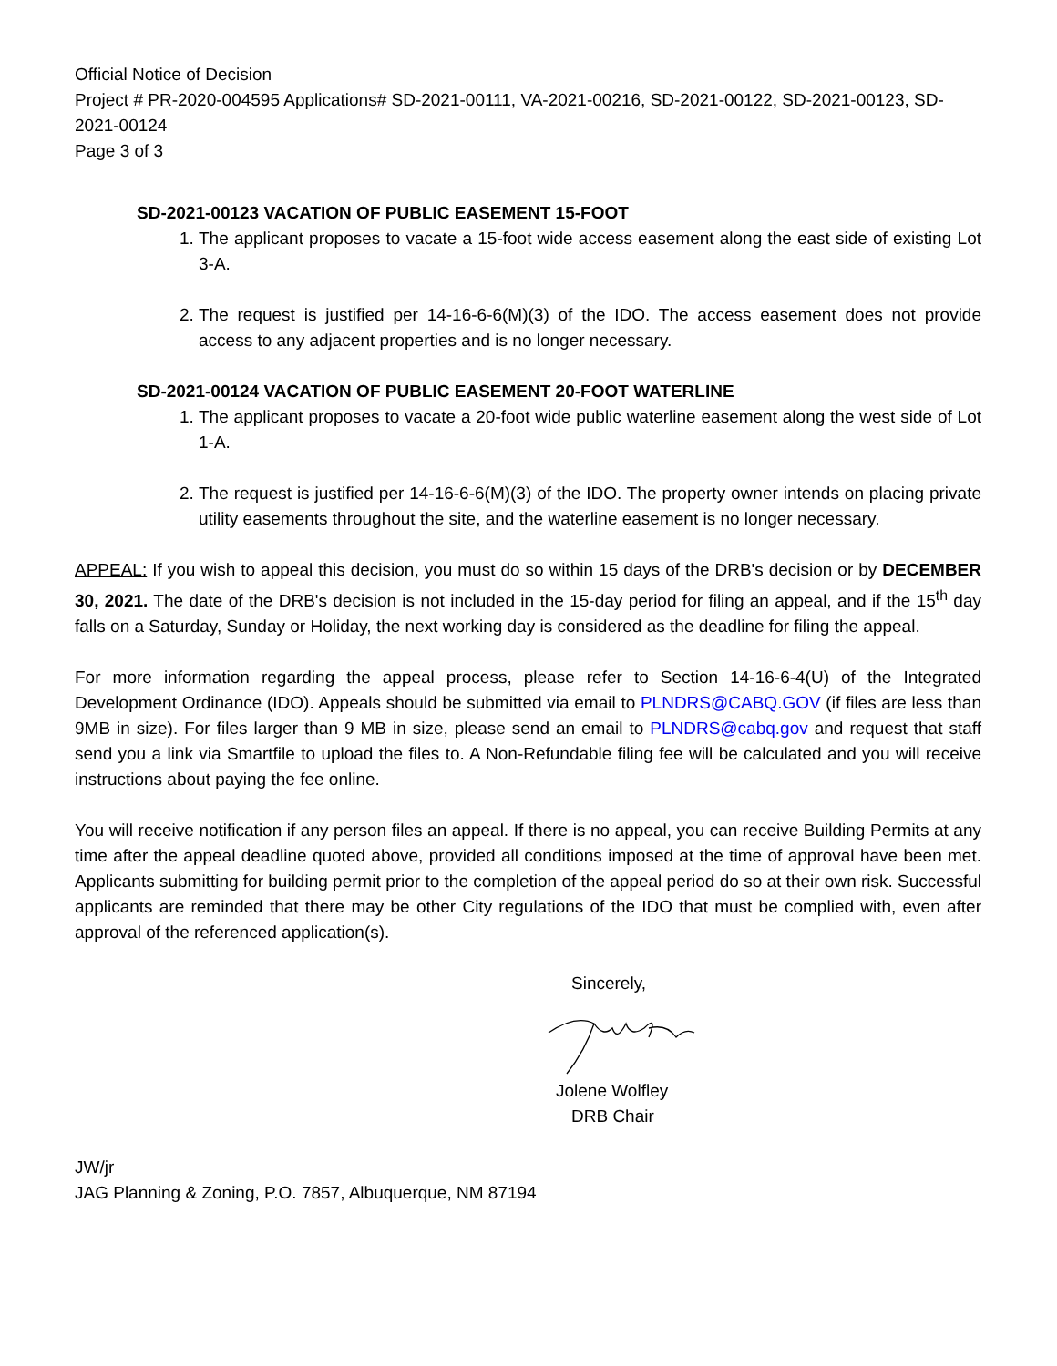Official Notice of Decision
Project # PR-2020-004595 Applications# SD-2021-00111, VA-2021-00216, SD-2021-00122, SD-2021-00123, SD-2021-00124
Page 3 of 3
SD-2021-00123 VACATION OF PUBLIC EASEMENT 15-FOOT
1. The applicant proposes to vacate a 15-foot wide access easement along the east side of existing Lot 3-A.
2. The request is justified per 14-16-6-6(M)(3) of the IDO. The access easement does not provide access to any adjacent properties and is no longer necessary.
SD-2021-00124 VACATION OF PUBLIC EASEMENT 20-FOOT WATERLINE
1. The applicant proposes to vacate a 20-foot wide public waterline easement along the west side of Lot 1-A.
2. The request is justified per 14-16-6-6(M)(3) of the IDO. The property owner intends on placing private utility easements throughout the site, and the waterline easement is no longer necessary.
APPEAL: If you wish to appeal this decision, you must do so within 15 days of the DRB's decision or by DECEMBER 30, 2021. The date of the DRB's decision is not included in the 15-day period for filing an appeal, and if the 15<sup>th</sup> day falls on a Saturday, Sunday or Holiday, the next working day is considered as the deadline for filing the appeal.
For more information regarding the appeal process, please refer to Section 14-16-6-4(U) of the Integrated Development Ordinance (IDO). Appeals should be submitted via email to PLNDRS@CABQ.GOV (if files are less than 9MB in size). For files larger than 9 MB in size, please send an email to PLNDRS@cabq.gov and request that staff send you a link via Smartfile to upload the files to. A Non-Refundable filing fee will be calculated and you will receive instructions about paying the fee online.
You will receive notification if any person files an appeal. If there is no appeal, you can receive Building Permits at any time after the appeal deadline quoted above, provided all conditions imposed at the time of approval have been met. Applicants submitting for building permit prior to the completion of the appeal period do so at their own risk. Successful applicants are reminded that there may be other City regulations of the IDO that must be complied with, even after approval of the referenced application(s).
Sincerely,
Jolene Wolfley
DRB Chair
JW/jr
JAG Planning & Zoning, P.O. 7857, Albuquerque, NM 87194